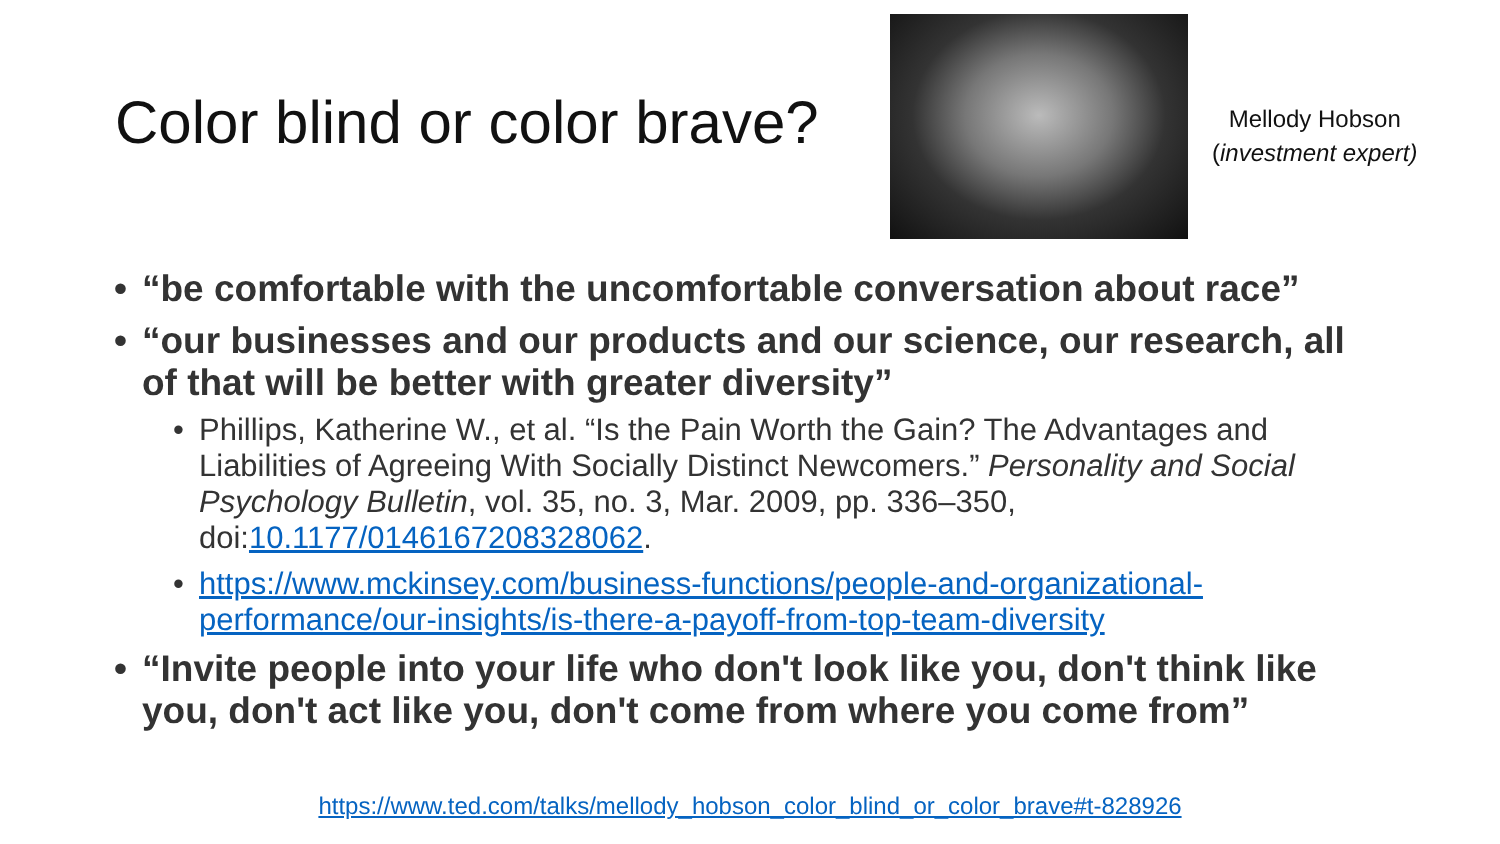Color blind or color brave?
Mellody Hobson
(investment expert)
“be comfortable with the uncomfortable conversation about race”
“our businesses and our products and our science, our research, all of that will be better with greater diversity”
Phillips, Katherine W., et al. “Is the Pain Worth the Gain? The Advantages and Liabilities of Agreeing With Socially Distinct Newcomers.” Personality and Social Psychology Bulletin, vol. 35, no. 3, Mar. 2009, pp. 336–350, doi:10.1177/0146167208328062.
https://www.mckinsey.com/business-functions/people-and-organizational-performance/our-insights/is-there-a-payoff-from-top-team-diversity
“Invite people into your life who don't look like you, don't think like you, don't act like you, don't come from where you come from”
https://www.ted.com/talks/mellody_hobson_color_blind_or_color_brave#t-828926